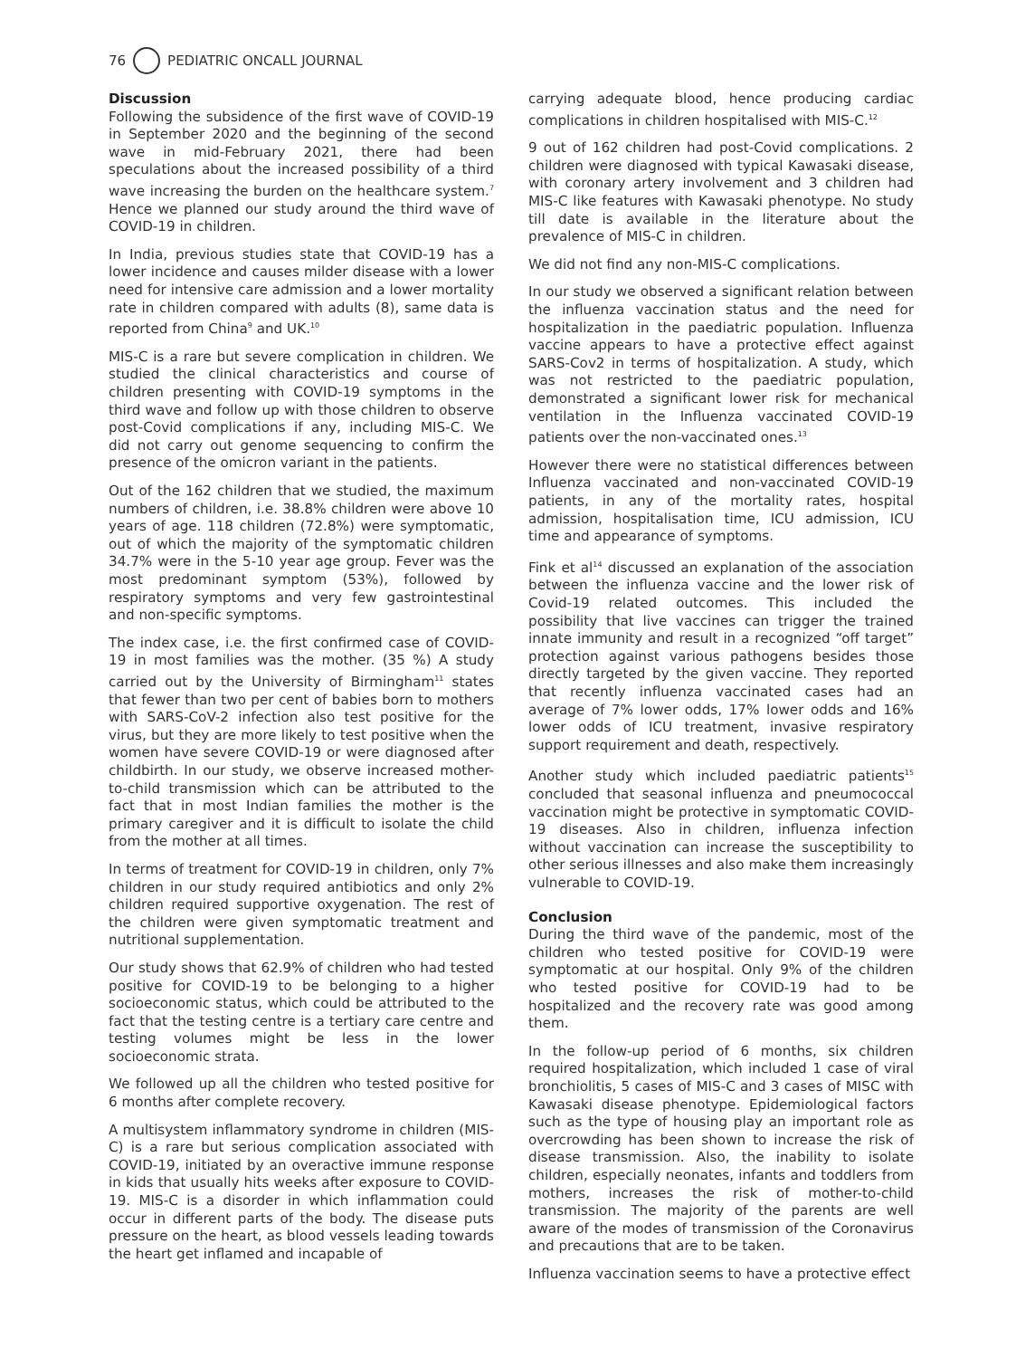76 PEDIATRIC ONCALL JOURNAL
Discussion
Following the subsidence of the first wave of COVID-19 in September 2020 and the beginning of the second wave in mid-February 2021, there had been speculations about the increased possibility of a third wave increasing the burden on the healthcare system.<sup>7</sup> Hence we planned our study around the third wave of COVID-19 in children.
In India, previous studies state that COVID-19 has a lower incidence and causes milder disease with a lower need for intensive care admission and a lower mortality rate in children compared with adults (8), same data is reported from China<sup>9</sup> and UK.<sup>10</sup>
MIS-C is a rare but severe complication in children. We studied the clinical characteristics and course of children presenting with COVID-19 symptoms in the third wave and follow up with those children to observe post-Covid complications if any, including MIS-C. We did not carry out genome sequencing to confirm the presence of the omicron variant in the patients.
Out of the 162 children that we studied, the maximum numbers of children, i.e. 38.8% children were above 10 years of age. 118 children (72.8%) were symptomatic, out of which the majority of the symptomatic children 34.7% were in the 5-10 year age group. Fever was the most predominant symptom (53%), followed by respiratory symptoms and very few gastrointestinal and non-specific symptoms.
The index case, i.e. the first confirmed case of COVID-19 in most families was the mother. (35 %) A study carried out by the University of Birmingham<sup>11</sup> states that fewer than two per cent of babies born to mothers with SARS-CoV-2 infection also test positive for the virus, but they are more likely to test positive when the women have severe COVID-19 or were diagnosed after childbirth. In our study, we observe increased mother-to-child transmission which can be attributed to the fact that in most Indian families the mother is the primary caregiver and it is difficult to isolate the child from the mother at all times.
In terms of treatment for COVID-19 in children, only 7% children in our study required antibiotics and only 2% children required supportive oxygenation. The rest of the children were given symptomatic treatment and nutritional supplementation.
Our study shows that 62.9% of children who had tested positive for COVID-19 to be belonging to a higher socioeconomic status, which could be attributed to the fact that the testing centre is a tertiary care centre and testing volumes might be less in the lower socioeconomic strata.
We followed up all the children who tested positive for 6 months after complete recovery.
A multisystem inflammatory syndrome in children (MIS-C) is a rare but serious complication associated with COVID-19, initiated by an overactive immune response in kids that usually hits weeks after exposure to COVID-19. MIS-C is a disorder in which inflammation could occur in different parts of the body. The disease puts pressure on the heart, as blood vessels leading towards the heart get inflamed and incapable of
carrying adequate blood, hence producing cardiac complications in children hospitalised with MIS-C.<sup>12</sup>
9 out of 162 children had post-Covid complications. 2 children were diagnosed with typical Kawasaki disease, with coronary artery involvement and 3 children had MIS-C like features with Kawasaki phenotype. No study till date is available in the literature about the prevalence of MIS-C in children.
We did not find any non-MIS-C complications.
In our study we observed a significant relation between the influenza vaccination status and the need for hospitalization in the paediatric population. Influenza vaccine appears to have a protective effect against SARS-Cov2 in terms of hospitalization. A study, which was not restricted to the paediatric population, demonstrated a significant lower risk for mechanical ventilation in the Influenza vaccinated COVID-19 patients over the non-vaccinated ones.<sup>13</sup>
However there were no statistical differences between Influenza vaccinated and non-vaccinated COVID-19 patients, in any of the mortality rates, hospital admission, hospitalisation time, ICU admission, ICU time and appearance of symptoms.
Fink et al<sup>14</sup> discussed an explanation of the association between the influenza vaccine and the lower risk of Covid-19 related outcomes. This included the possibility that live vaccines can trigger the trained innate immunity and result in a recognized “off target” protection against various pathogens besides those directly targeted by the given vaccine. They reported that recently influenza vaccinated cases had an average of 7% lower odds, 17% lower odds and 16% lower odds of ICU treatment, invasive respiratory support requirement and death, respectively.
Another study which included paediatric patients<sup>15</sup> concluded that seasonal influenza and pneumococcal vaccination might be protective in symptomatic COVID-19 diseases. Also in children, influenza infection without vaccination can increase the susceptibility to other serious illnesses and also make them increasingly vulnerable to COVID-19.
Conclusion
During the third wave of the pandemic, most of the children who tested positive for COVID-19 were symptomatic at our hospital. Only 9% of the children who tested positive for COVID-19 had to be hospitalized and the recovery rate was good among them.
In the follow-up period of 6 months, six children required hospitalization, which included 1 case of viral bronchiolitis, 5 cases of MIS-C and 3 cases of MISC with Kawasaki disease phenotype. Epidemiological factors such as the type of housing play an important role as overcrowding has been shown to increase the risk of disease transmission. Also, the inability to isolate children, especially neonates, infants and toddlers from mothers, increases the risk of mother-to-child transmission. The majority of the parents are well aware of the modes of transmission of the Coronavirus and precautions that are to be taken.
Influenza vaccination seems to have a protective effect